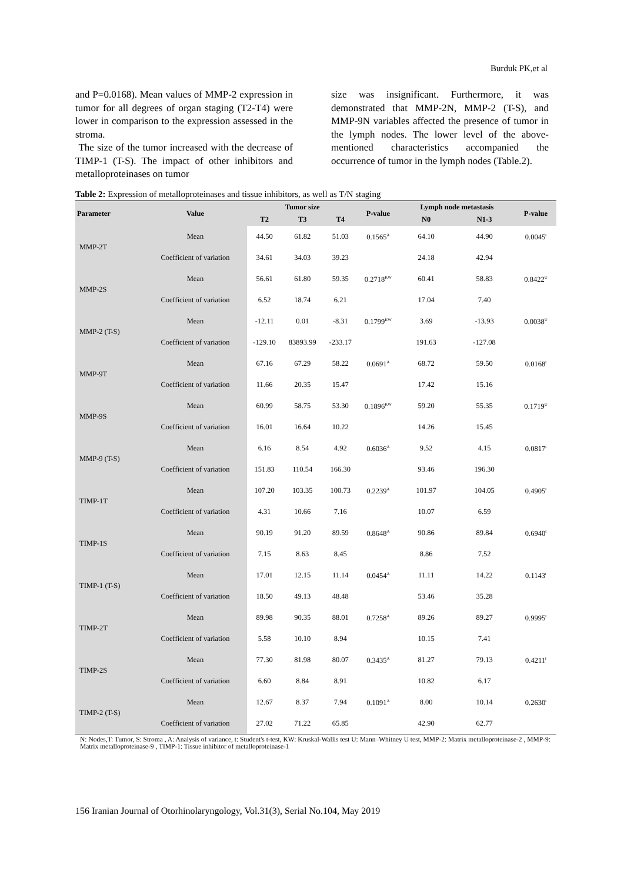Burduk PK,et al
and P=0.0168). Mean values of MMP-2 expression in tumor for all degrees of organ staging (T2-T4) were lower in comparison to the expression assessed in the stroma.
The size of the tumor increased with the decrease of TIMP-1 (T-S). The impact of other inhibitors and metalloproteinases on tumor
size was insignificant. Furthermore, it was demonstrated that MMP-2N, MMP-2 (T-S), and MMP-9N variables affected the presence of tumor in the lymph nodes. The lower level of the above-mentioned characteristics accompanied the occurrence of tumor in the lymph nodes (Table.2).
Table 2: Expression of metalloproteinases and tissue inhibitors, as well as T/N staging
| Parameter | Value | Tumor size | | | P-value | Lymph node metastasis | | P-value |
| --- | --- | --- | --- | --- | --- | --- | --- | --- |
| | | T2 | T3 | T4 | | N0 | N1-3 | |
| MMP-2T | Mean | 44.50 | 61.82 | 51.03 | 0.1565<sup>A</sup> | 64.10 | 44.90 | 0.0045<sup>t</sup> |
| | Coefficient of variation | 34.61 | 34.03 | 39.23 | | 24.18 | 42.94 | |
| MMP-2S | Mean | 56.61 | 61.80 | 59.35 | 0.2718<sup>KW</sup> | 60.41 | 58.83 | 0.8422<sup>U</sup> |
| | Coefficient of variation | 6.52 | 18.74 | 6.21 | | 17.04 | 7.40 | |
| MMP-2 (T-S) | Mean | -12.11 | 0.01 | -8.31 | 0.1799<sup>KW</sup> | 3.69 | -13.93 | 0.0038<sup>U</sup> |
| | Coefficient of variation | -129.10 | 83893.99 | -233.17 | | 191.63 | -127.08 | |
| MMP-9T | Mean | 67.16 | 67.29 | 58.22 | 0.0691<sup>A</sup> | 68.72 | 59.50 | 0.0168<sup>t</sup> |
| | Coefficient of variation | 11.66 | 20.35 | 15.47 | | 17.42 | 15.16 | |
| MMP-9S | Mean | 60.99 | 58.75 | 53.30 | 0.1896<sup>KW</sup> | 59.20 | 55.35 | 0.1719<sup>U</sup> |
| | Coefficient of variation | 16.01 | 16.64 | 10.22 | | 14.26 | 15.45 | |
| MMP-9 (T-S) | Mean | 6.16 | 8.54 | 4.92 | 0.6036<sup>A</sup> | 9.52 | 4.15 | 0.0817<sup>t</sup> |
| | Coefficient of variation | 151.83 | 110.54 | 166.30 | | 93.46 | 196.30 | |
| TIMP-1T | Mean | 107.20 | 103.35 | 100.73 | 0.2239<sup>A</sup> | 101.97 | 104.05 | 0.4905<sup>t</sup> |
| | Coefficient of variation | 4.31 | 10.66 | 7.16 | | 10.07 | 6.59 | |
| TIMP-1S | Mean | 90.19 | 91.20 | 89.59 | 0.8648<sup>A</sup> | 90.86 | 89.84 | 0.6940<sup>t</sup> |
| | Coefficient of variation | 7.15 | 8.63 | 8.45 | | 8.86 | 7.52 | |
| TIMP-1 (T-S) | Mean | 17.01 | 12.15 | 11.14 | 0.0454<sup>A</sup> | 11.11 | 14.22 | 0.1143<sup>t</sup> |
| | Coefficient of variation | 18.50 | 49.13 | 48.48 | | 53.46 | 35.28 | |
| TIMP-2T | Mean | 89.98 | 90.35 | 88.01 | 0.7258<sup>A</sup> | 89.26 | 89.27 | 0.9995<sup>t</sup> |
| | Coefficient of variation | 5.58 | 10.10 | 8.94 | | 10.15 | 7.41 | |
| TIMP-2S | Mean | 77.30 | 81.98 | 80.07 | 0.3435<sup>A</sup> | 81.27 | 79.13 | 0.4211<sup>t</sup> |
| | Coefficient of variation | 6.60 | 8.84 | 8.91 | | 10.82 | 6.17 | |
| TIMP-2 (T-S) | Mean | 12.67 | 8.37 | 7.94 | 0.1091<sup>A</sup> | 8.00 | 10.14 | 0.2630<sup>t</sup> |
| | Coefficient of variation | 27.02 | 71.22 | 65.85 | | 42.90 | 62.77 | |
N: Nodes,T: Tumor, S: Stroma , A: Analysis of variance, t: Student's t-test, KW: Kruskal-Wallis test U: Mann–Whitney U test, MMP-2: Matrix metalloproteinase-2 , MMP-9: Matrix metalloproteinase-9 , TIMP-1: Tissue inhibitor of metalloproteinase-1
156 Iranian Journal of Otorhinolaryngology, Vol.31(3), Serial No.104, May 2019